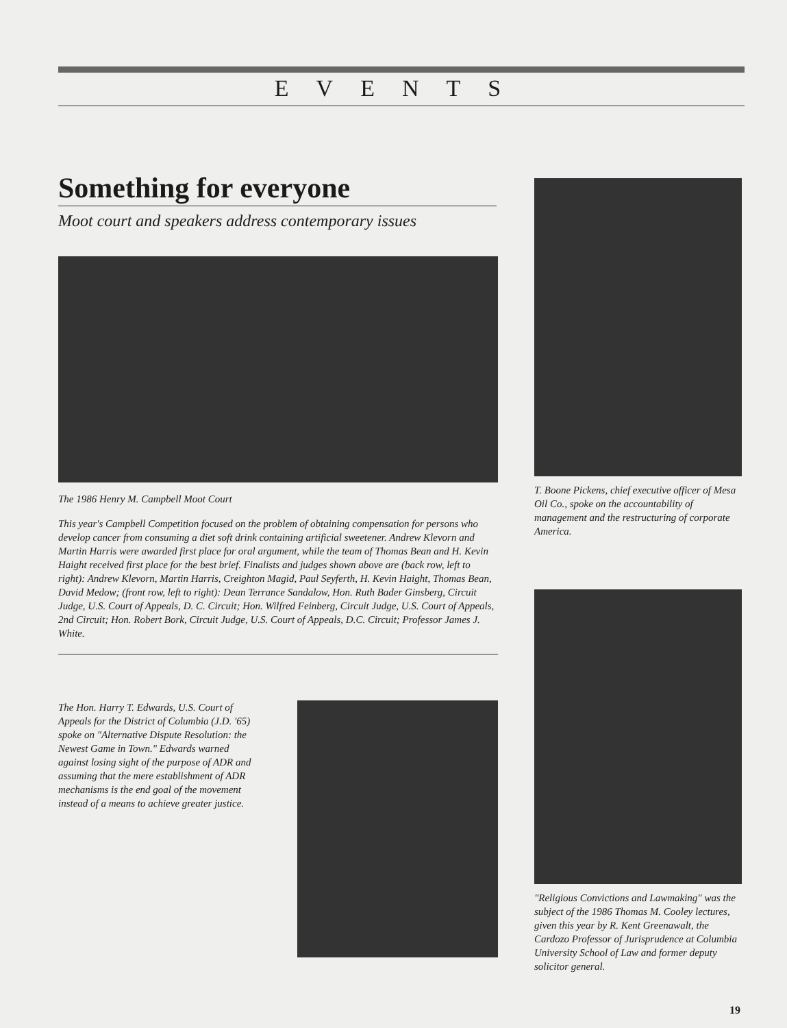EVENTS
Something for everyone
Moot court and speakers address contemporary issues
The 1986 Henry M. Campbell Moot Court
This year's Campbell Competition focused on the problem of obtaining compensation for persons who develop cancer from consuming a diet soft drink containing artificial sweetener. Andrew Klevorn and Martin Harris were awarded first place for oral argument, while the team of Thomas Bean and H. Kevin Haight received first place for the best brief. Finalists and judges shown above are (back row, left to right): Andrew Klevorn, Martin Harris, Creighton Magid, Paul Seyferth, H. Kevin Haight, Thomas Bean, David Medow; (front row, left to right): Dean Terrance Sandalow, Hon. Ruth Bader Ginsberg, Circuit Judge, U.S. Court of Appeals, D. C. Circuit; Hon. Wilfred Feinberg, Circuit Judge, U.S. Court of Appeals, 2nd Circuit; Hon. Robert Bork, Circuit Judge, U.S. Court of Appeals, D.C. Circuit; Professor James J. White.
The Hon. Harry T. Edwards, U.S. Court of Appeals for the District of Columbia (J.D. '65) spoke on "Alternative Dispute Resolution: the Newest Game in Town." Edwards warned against losing sight of the purpose of ADR and assuming that the mere establishment of ADR mechanisms is the end goal of the movement instead of a means to achieve greater justice.
T. Boone Pickens, chief executive officer of Mesa Oil Co., spoke on the accountability of management and the restructuring of corporate America.
"Religious Convictions and Lawmaking" was the subject of the 1986 Thomas M. Cooley lectures, given this year by R. Kent Greenawalt, the Cardozo Professor of Jurisprudence at Columbia University School of Law and former deputy solicitor general.
19